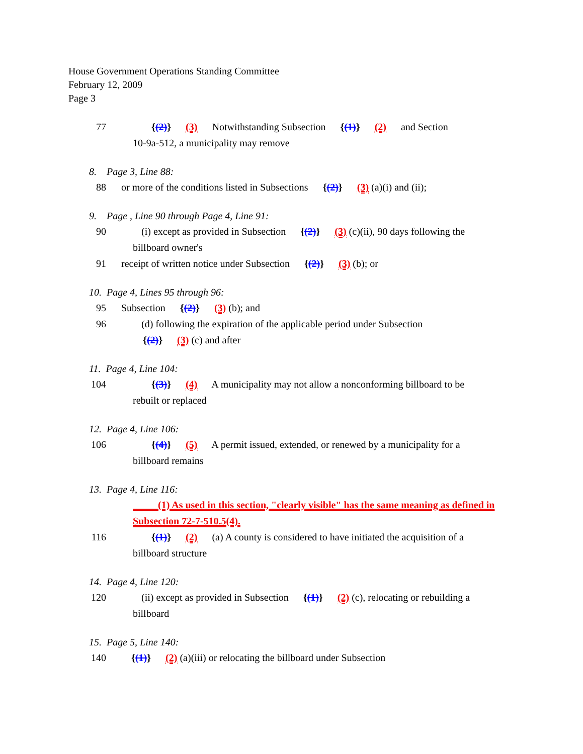House Government Operations Standing Committee
February 12, 2009
Page 3
77 {(2)} (3) Notwithstanding Subsection {(1)} (2) and Section
10-9a-512, a municipality may remove
8. Page 3, Line 88:
88 or more of the conditions listed in Subsections {(2)} (3) (a)(i) and (ii);
9. Page , Line 90 through Page 4, Line 91:
90 (i) except as provided in Subsection {(2)} (3) (c)(ii), 90 days following the
billboard owner's
91 receipt of written notice under Subsection {(2)} (3) (b); or
10. Page 4, Lines 95 through 96:
95 Subsection {(2)} (3) (b); and
96 (d) following the expiration of the applicable period under Subsection
{(2)} (3) (c) and after
11. Page 4, Line 104:
104 {(3)} (4) A municipality may not allow a nonconforming billboard to be
rebuilt or replaced
12. Page 4, Line 106:
106 {(4)} (5) A permit issued, extended, or renewed by a municipality for a
billboard remains
13. Page 4, Line 116:
(1) As used in this section, "clearly visible" has the same meaning as defined in Subsection 72-7-510.5(4).
116 {(1)} (2) (a) A county is considered to have initiated the acquisition of a
billboard structure
14. Page 4, Line 120:
120 (ii) except as provided in Subsection {(1)} (2) (c), relocating or rebuilding a
billboard
15. Page 5, Line 140:
140 {(1)} (2) (a)(iii) or relocating the billboard under Subsection